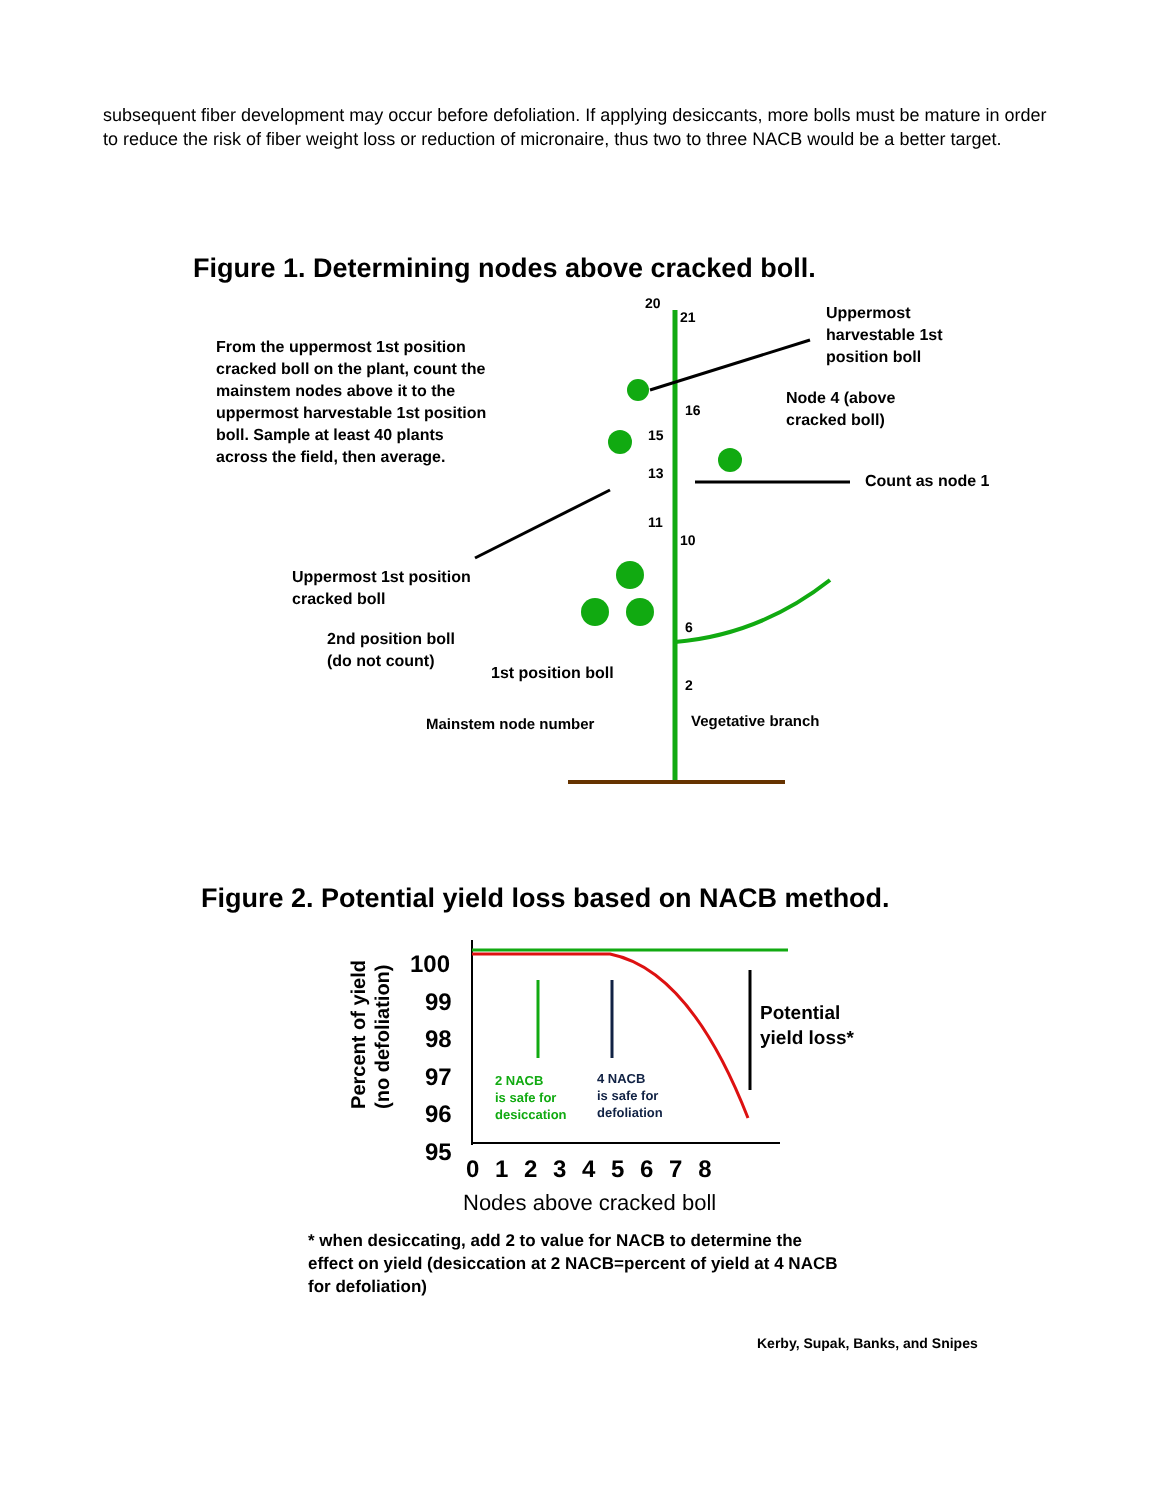subsequent fiber development may occur before defoliation. If applying desiccants, more bolls must be mature in order to reduce the risk of fiber weight loss or reduction of micronaire, thus two to three NACB would be a better target.
Figure 1. Determining nodes above cracked boll.
20
21
16
15
13
11
10
6
2
From the uppermost 1st position
cracked boll on the plant, count the
mainstem nodes above it to the
uppermost harvestable 1st position
boll. Sample at least 40 plants
across the field, then average.
Uppermost
harvestable 1st
position boll
Node 4 (above
cracked boll)
Count as node 1
Uppermost 1st position
cracked boll
2nd position boll
(do not count)
1st position boll
Mainstem node number Vegetative branch
Figure 2. Potential yield loss based on NACB method.
100
99
98
97
96
95
Percent of yield
(no defoliation)
Potential
yield loss*
2 NACB
is safe for
desiccation
4 NACB
is safe for
defoliation
0 1 2 3 4 5 6 7 8
Nodes above cracked boll
* when desiccating, add 2 to value for NACB to determine the
effect on yield (desiccation at 2 NACB=percent of yield at 4 NACB
for defoliation)
Kerby, Supak, Banks, and Snipes